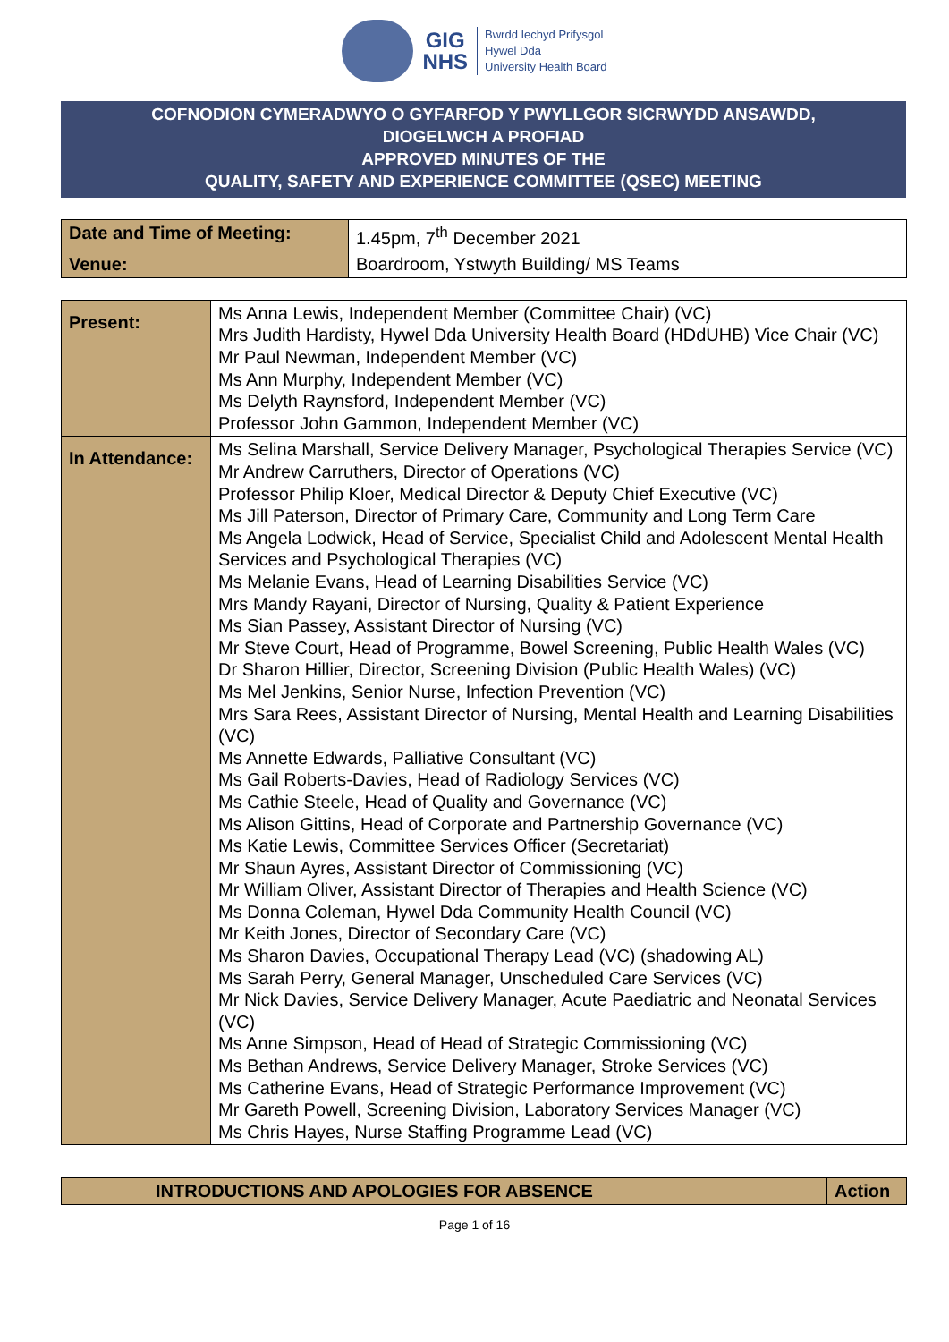GIG
NHS
Bwrdd Iechyd Prifysgol
Hywel Dda
University Health Board
COFNODION CYMERADWYO O GYFARFOD Y PWYLLGOR SICRWYDD ANSAWDD,
DIOGELWCH A PROFIAD
APPROVED MINUTES OF THE
QUALITY, SAFETY AND EXPERIENCE COMMITTEE (QSEC) MEETING
| Date and Time of Meeting: | 1.45pm, 7<sup>th</sup> December 2021 |
| Venue: | Boardroom, Ystwyth Building/ MS Teams |
| Present: | Ms Anna Lewis, Independent Member (Committee Chair) (VC) Mrs Judith Hardisty, Hywel Dda University Health Board (HDdUHB) Vice Chair (VC) Mr Paul Newman, Independent Member (VC) Ms Ann Murphy, Independent Member (VC) Ms Delyth Raynsford, Independent Member (VC) Professor John Gammon, Independent Member (VC) |
| In Attendance: | Ms Selina Marshall, Service Delivery Manager, Psychological Therapies Service (VC) Mr Andrew Carruthers, Director of Operations (VC) Professor Philip Kloer, Medical Director & Deputy Chief Executive (VC) Ms Jill Paterson, Director of Primary Care, Community and Long Term Care Ms Angela Lodwick, Head of Service, Specialist Child and Adolescent Mental Health Services and Psychological Therapies (VC) Ms Melanie Evans, Head of Learning Disabilities Service (VC) Mrs Mandy Rayani, Director of Nursing, Quality & Patient Experience Ms Sian Passey, Assistant Director of Nursing (VC) Mr Steve Court, Head of Programme, Bowel Screening, Public Health Wales (VC) Dr Sharon Hillier, Director, Screening Division (Public Health Wales) (VC) Ms Mel Jenkins, Senior Nurse, Infection Prevention (VC) Mrs Sara Rees, Assistant Director of Nursing, Mental Health and Learning Disabilities (VC) Ms Annette Edwards, Palliative Consultant (VC) Ms Gail Roberts-Davies, Head of Radiology Services (VC) Ms Cathie Steele, Head of Quality and Governance (VC) Ms Alison Gittins, Head of Corporate and Partnership Governance (VC) Ms Katie Lewis, Committee Services Officer (Secretariat) Mr Shaun Ayres, Assistant Director of Commissioning (VC) Mr William Oliver, Assistant Director of Therapies and Health Science (VC) Ms Donna Coleman, Hywel Dda Community Health Council (VC) Mr Keith Jones, Director of Secondary Care (VC) Ms Sharon Davies, Occupational Therapy Lead (VC) (shadowing AL) Ms Sarah Perry, General Manager, Unscheduled Care Services (VC) Mr Nick Davies, Service Delivery Manager, Acute Paediatric and Neonatal Services (VC) Ms Anne Simpson, Head of Head of Strategic Commissioning (VC) Ms Bethan Andrews, Service Delivery Manager, Stroke Services (VC) Ms Catherine Evans, Head of Strategic Performance Improvement (VC) Mr Gareth Powell, Screening Division, Laboratory Services Manager (VC) Ms Chris Hayes, Nurse Staffing Programme Lead (VC) |
| | INTRODUCTIONS AND APOLOGIES FOR ABSENCE | Action |
Page 1 of 16